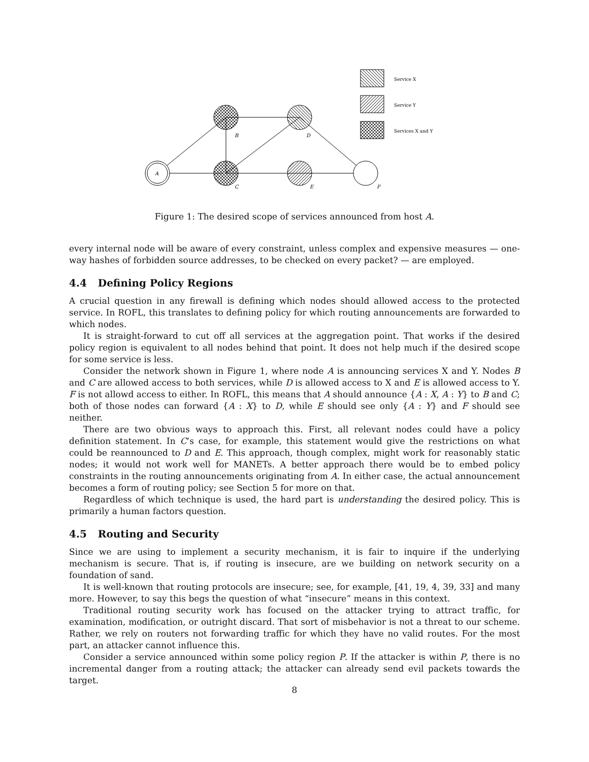A
B
C
D
E
F
Service X
Service Y
Services X and Y
Figure 1: The desired scope of services announced from host A.
every internal node will be aware of every constraint, unless complex and expensive measures — one-way hashes of forbidden source addresses, to be checked on every packet? — are employed.
4.4 Defining Policy Regions
A crucial question in any firewall is defining which nodes should allowed access to the protected service. In ROFL, this translates to defining policy for which routing announcements are forwarded to which nodes.
It is straight-forward to cut off all services at the aggregation point. That works if the desired policy region is equivalent to all nodes behind that point. It does not help much if the desired scope for some service is less.
Consider the network shown in Figure 1, where node A is announcing services X and Y. Nodes B and C are allowed access to both services, while D is allowed access to X and E is allowed access to Y. F is not allowd access to either. In ROFL, this means that A should announce {A : X, A : Y} to B and C; both of those nodes can forward {A : X} to D, while E should see only {A : Y} and F should see neither.
There are two obvious ways to approach this. First, all relevant nodes could have a policy definition statement. In C’s case, for example, this statement would give the restrictions on what could be reannounced to D and E. This approach, though complex, might work for reasonably static nodes; it would not work well for MANETs. A better approach there would be to embed policy constraints in the routing announcements originating from A. In either case, the actual announcement becomes a form of routing policy; see Section 5 for more on that.
Regardless of which technique is used, the hard part is understanding the desired policy. This is primarily a human factors question.
4.5 Routing and Security
Since we are using to implement a security mechanism, it is fair to inquire if the underlying mechanism is secure. That is, if routing is insecure, are we building on network security on a foundation of sand.
It is well-known that routing protocols are insecure; see, for example, [41, 19, 4, 39, 33] and many more. However, to say this begs the question of what “insecure” means in this context.
Traditional routing security work has focused on the attacker trying to attract traffic, for examination, modification, or outright discard. That sort of misbehavior is not a threat to our scheme. Rather, we rely on routers not forwarding traffic for which they have no valid routes. For the most part, an attacker cannot influence this.
Consider a service announced within some policy region P. If the attacker is within P, there is no incremental danger from a routing attack; the attacker can already send evil packets towards the target.
8